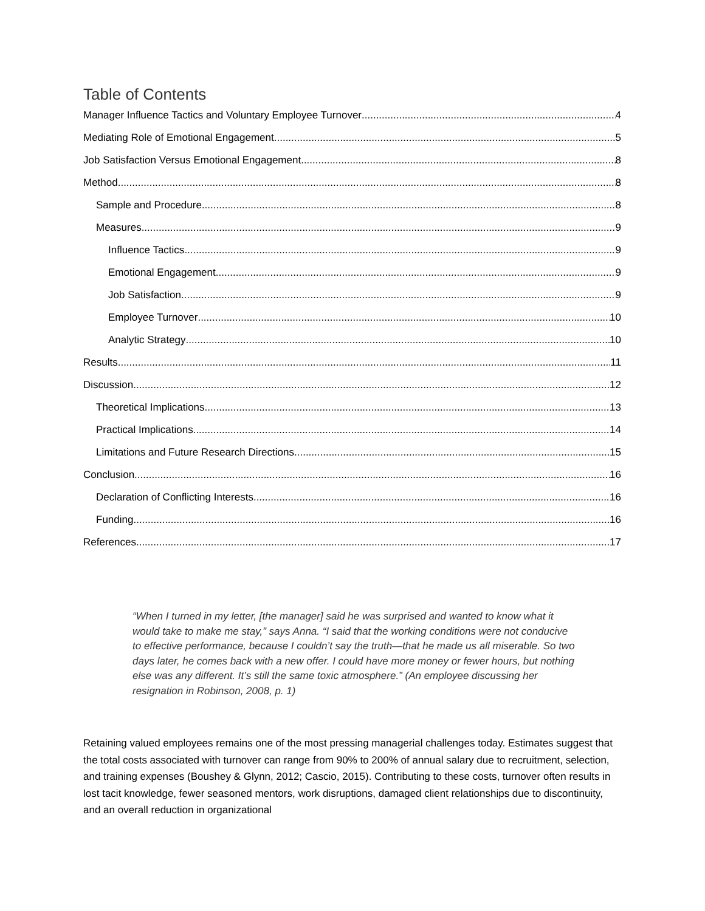Table of Contents
Manager Influence Tactics and Voluntary Employee Turnover 4
Mediating Role of Emotional Engagement 5
Job Satisfaction Versus Emotional Engagement 8
Method 8
Sample and Procedure 8
Measures 9
Influence Tactics 9
Emotional Engagement 9
Job Satisfaction 9
Employee Turnover 10
Analytic Strategy 10
Results 11
Discussion 12
Theoretical Implications 13
Practical Implications 14
Limitations and Future Research Directions 15
Conclusion 16
Declaration of Conflicting Interests 16
Funding 16
References 17
“When I turned in my letter, [the manager] said he was surprised and wanted to know what it would take to make me stay,” says Anna. “I said that the working conditions were not conducive to effective performance, because I couldn’t say the truth—that he made us all miserable. So two days later, he comes back with a new offer. I could have more money or fewer hours, but nothing else was any different. It’s still the same toxic atmosphere.” (An employee discussing her resignation in Robinson, 2008, p. 1)
Retaining valued employees remains one of the most pressing managerial challenges today. Estimates suggest that the total costs associated with turnover can range from 90% to 200% of annual salary due to recruitment, selection, and training expenses (Boushey & Glynn, 2012; Cascio, 2015). Contributing to these costs, turnover often results in lost tacit knowledge, fewer seasoned mentors, work disruptions, damaged client relationships due to discontinuity, and an overall reduction in organizational